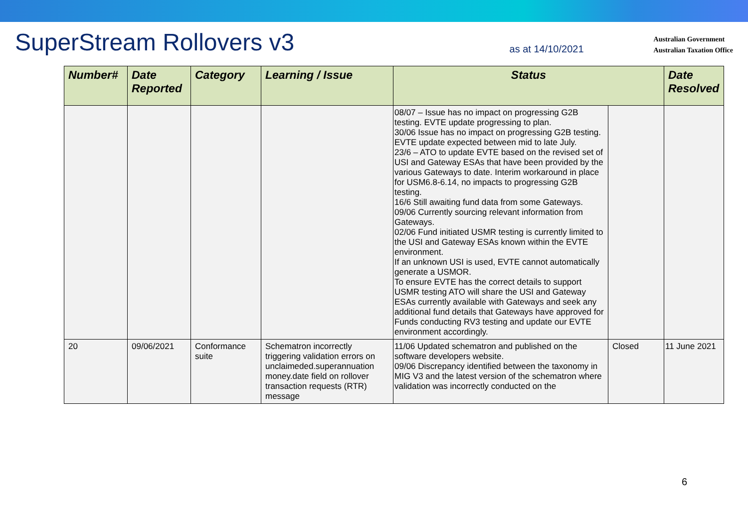SuperStream Rollovers v3
as at 14/10/2021
Australian Government
Australian Taxation Office
| Number# | Date Reported | Category | Learning / Issue | Status | | Date Resolved |
| --- | --- | --- | --- | --- | --- | --- |
| | | | | 08/07 – Issue has no impact on progressing G2B testing. EVTE update progressing to plan. 30/06 Issue has no impact on progressing G2B testing. EVTE update expected between mid to late July. 23/6 – ATO to update EVTE based on the revised set of USI and Gateway ESAs that have been provided by the various Gateways to date. Interim workaround in place for USM6.8-6.14, no impacts to progressing G2B testing. 16/6 Still awaiting fund data from some Gateways. 09/06 Currently sourcing relevant information from Gateways. 02/06 Fund initiated USMR testing is currently limited to the USI and Gateway ESAs known within the EVTE environment. If an unknown USI is used, EVTE cannot automatically generate a USMOR. To ensure EVTE has the correct details to support USMR testing ATO will share the USI and Gateway ESAs currently available with Gateways and seek any additional fund details that Gateways have approved for Funds conducting RV3 testing and update our EVTE environment accordingly. | | |
| 20 | 09/06/2021 | Conformance suite | Schematron incorrectly triggering validation errors on unclaimeded.superannuation money.date field on rollover transaction requests (RTR) message | 11/06 Updated schematron and published on the software developers website. 09/06 Discrepancy identified between the taxonomy in MIG V3 and the latest version of the schematron where validation was incorrectly conducted on the | Closed | 11 June 2021 |
6